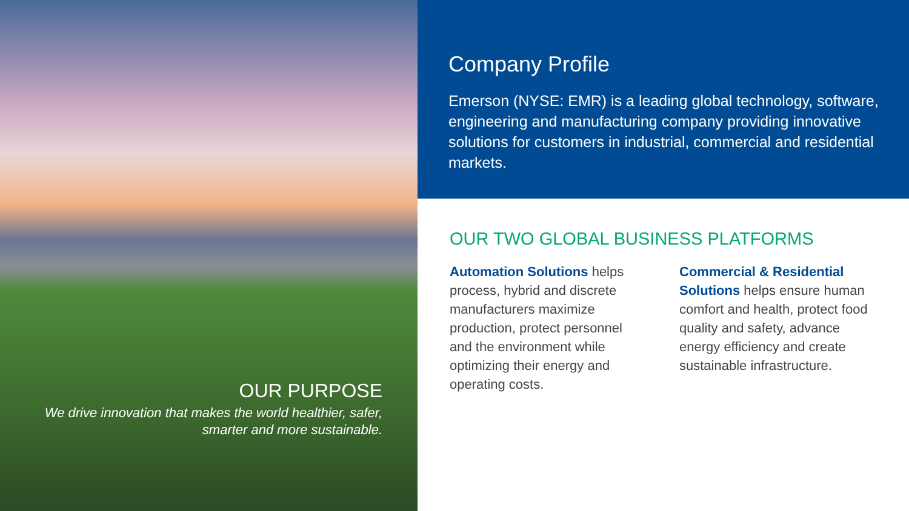OUR PURPOSE
We drive innovation that makes the world healthier, safer, smarter and more sustainable.
Company Profile
Emerson (NYSE: EMR) is a leading global technology, software, engineering and manufacturing company providing innovative solutions for customers in industrial, commercial and residential markets.
OUR TWO GLOBAL BUSINESS PLATFORMS
Automation Solutions helps process, hybrid and discrete manufacturers maximize production, protect personnel and the environment while optimizing their energy and operating costs.
Commercial & Residential Solutions helps ensure human comfort and health, protect food quality and safety, advance energy efficiency and create sustainable infrastructure.